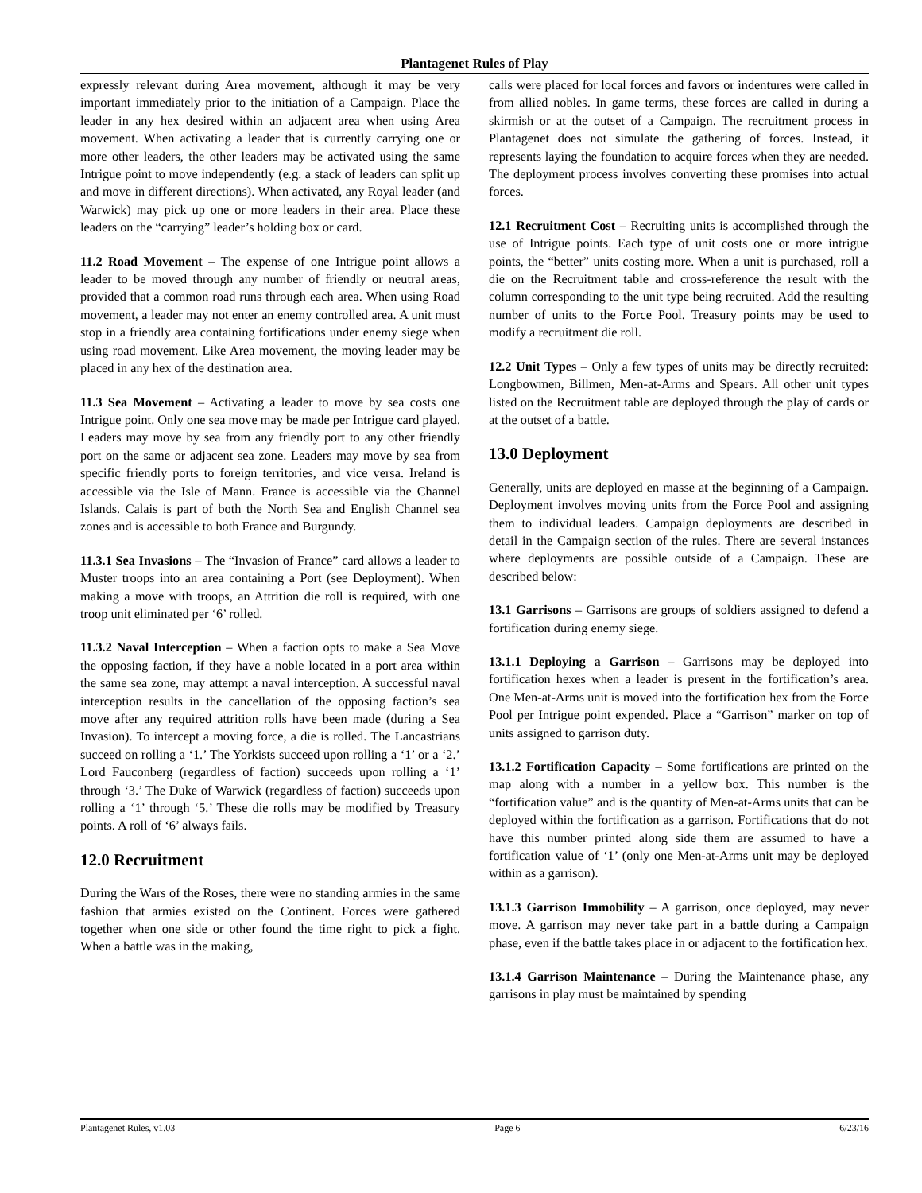Plantagenet Rules of Play
expressly relevant during Area movement, although it may be very important immediately prior to the initiation of a Campaign. Place the leader in any hex desired within an adjacent area when using Area movement. When activating a leader that is currently carrying one or more other leaders, the other leaders may be activated using the same Intrigue point to move independently (e.g. a stack of leaders can split up and move in different directions). When activated, any Royal leader (and Warwick) may pick up one or more leaders in their area. Place these leaders on the “carrying” leader’s holding box or card.
11.2 Road Movement – The expense of one Intrigue point allows a leader to be moved through any number of friendly or neutral areas, provided that a common road runs through each area. When using Road movement, a leader may not enter an enemy controlled area. A unit must stop in a friendly area containing fortifications under enemy siege when using road movement. Like Area movement, the moving leader may be placed in any hex of the destination area.
11.3 Sea Movement – Activating a leader to move by sea costs one Intrigue point. Only one sea move may be made per Intrigue card played. Leaders may move by sea from any friendly port to any other friendly port on the same or adjacent sea zone. Leaders may move by sea from specific friendly ports to foreign territories, and vice versa. Ireland is accessible via the Isle of Mann. France is accessible via the Channel Islands. Calais is part of both the North Sea and English Channel sea zones and is accessible to both France and Burgundy.
11.3.1 Sea Invasions – The “Invasion of France” card allows a leader to Muster troops into an area containing a Port (see Deployment). When making a move with troops, an Attrition die roll is required, with one troop unit eliminated per ‘6’ rolled.
11.3.2 Naval Interception – When a faction opts to make a Sea Move the opposing faction, if they have a noble located in a port area within the same sea zone, may attempt a naval interception. A successful naval interception results in the cancellation of the opposing faction’s sea move after any required attrition rolls have been made (during a Sea Invasion). To intercept a moving force, a die is rolled. The Lancastrians succeed on rolling a ‘1.’ The Yorkists succeed upon rolling a ‘1’ or a ‘2.’ Lord Fauconberg (regardless of faction) succeeds upon rolling a ‘1’ through ‘3.’ The Duke of Warwick (regardless of faction) succeeds upon rolling a ‘1’ through ‘5.’ These die rolls may be modified by Treasury points. A roll of ‘6’ always fails.
12.0 Recruitment
During the Wars of the Roses, there were no standing armies in the same fashion that armies existed on the Continent. Forces were gathered together when one side or other found the time right to pick a fight. When a battle was in the making,
calls were placed for local forces and favors or indentures were called in from allied nobles. In game terms, these forces are called in during a skirmish or at the outset of a Campaign. The recruitment process in Plantagenet does not simulate the gathering of forces. Instead, it represents laying the foundation to acquire forces when they are needed. The deployment process involves converting these promises into actual forces.
12.1 Recruitment Cost – Recruiting units is accomplished through the use of Intrigue points. Each type of unit costs one or more intrigue points, the “better” units costing more. When a unit is purchased, roll a die on the Recruitment table and cross-reference the result with the column corresponding to the unit type being recruited. Add the resulting number of units to the Force Pool. Treasury points may be used to modify a recruitment die roll.
12.2 Unit Types – Only a few types of units may be directly recruited: Longbowmen, Billmen, Men-at-Arms and Spears. All other unit types listed on the Recruitment table are deployed through the play of cards or at the outset of a battle.
13.0 Deployment
Generally, units are deployed en masse at the beginning of a Campaign. Deployment involves moving units from the Force Pool and assigning them to individual leaders. Campaign deployments are described in detail in the Campaign section of the rules. There are several instances where deployments are possible outside of a Campaign. These are described below:
13.1 Garrisons – Garrisons are groups of soldiers assigned to defend a fortification during enemy siege.
13.1.1 Deploying a Garrison – Garrisons may be deployed into fortification hexes when a leader is present in the fortification’s area. One Men-at-Arms unit is moved into the fortification hex from the Force Pool per Intrigue point expended. Place a “Garrison” marker on top of units assigned to garrison duty.
13.1.2 Fortification Capacity – Some fortifications are printed on the map along with a number in a yellow box. This number is the “fortification value” and is the quantity of Men-at-Arms units that can be deployed within the fortification as a garrison. Fortifications that do not have this number printed along side them are assumed to have a fortification value of ‘1’ (only one Men-at-Arms unit may be deployed within as a garrison).
13.1.3 Garrison Immobility – A garrison, once deployed, may never move. A garrison may never take part in a battle during a Campaign phase, even if the battle takes place in or adjacent to the fortification hex.
13.1.4 Garrison Maintenance – During the Maintenance phase, any garrisons in play must be maintained by spending
Plantagenet Rules, v1.03 Page 6 6/23/16